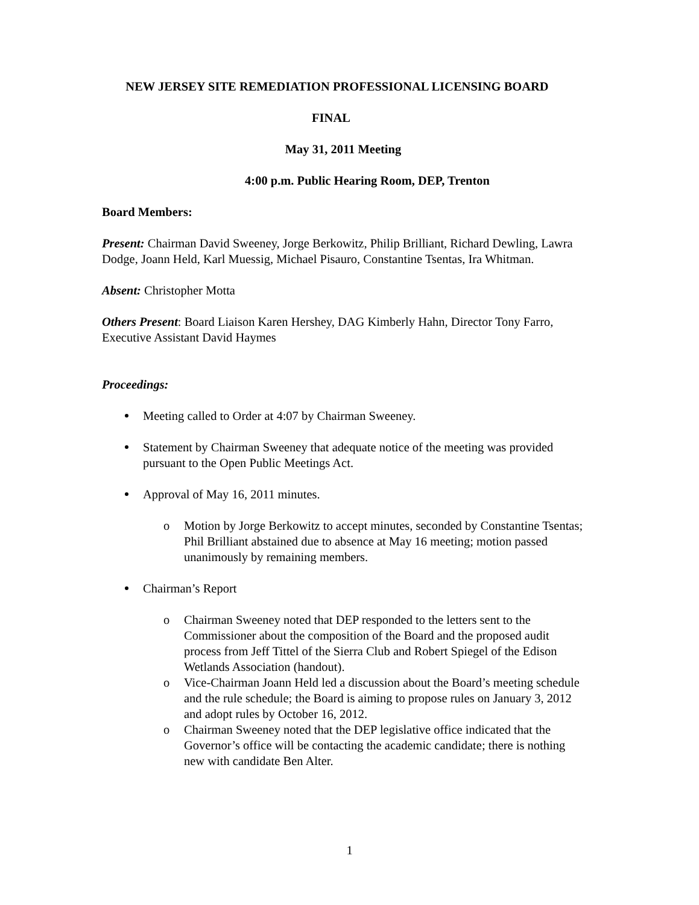NEW JERSEY SITE REMEDIATION PROFESSIONAL LICENSING BOARD
FINAL
May 31, 2011 Meeting
4:00 p.m. Public Hearing Room, DEP, Trenton
Board Members:
Present: Chairman David Sweeney, Jorge Berkowitz, Philip Brilliant, Richard Dewling, Lawra Dodge, Joann Held, Karl Muessig, Michael Pisauro, Constantine Tsentas, Ira Whitman.
Absent: Christopher Motta
Others Present: Board Liaison Karen Hershey, DAG Kimberly Hahn, Director Tony Farro, Executive Assistant David Haymes
Proceedings:
Meeting called to Order at 4:07 by Chairman Sweeney.
Statement by Chairman Sweeney that adequate notice of the meeting was provided pursuant to the Open Public Meetings Act.
Approval of May 16, 2011 minutes.
o Motion by Jorge Berkowitz to accept minutes, seconded by Constantine Tsentas; Phil Brilliant abstained due to absence at May 16 meeting; motion passed unanimously by remaining members.
Chairman’s Report
o Chairman Sweeney noted that DEP responded to the letters sent to the Commissioner about the composition of the Board and the proposed audit process from Jeff Tittel of the Sierra Club and Robert Spiegel of the Edison Wetlands Association (handout).
o Vice-Chairman Joann Held led a discussion about the Board’s meeting schedule and the rule schedule; the Board is aiming to propose rules on January 3, 2012 and adopt rules by October 16, 2012.
o Chairman Sweeney noted that the DEP legislative office indicated that the Governor’s office will be contacting the academic candidate; there is nothing new with candidate Ben Alter.
1